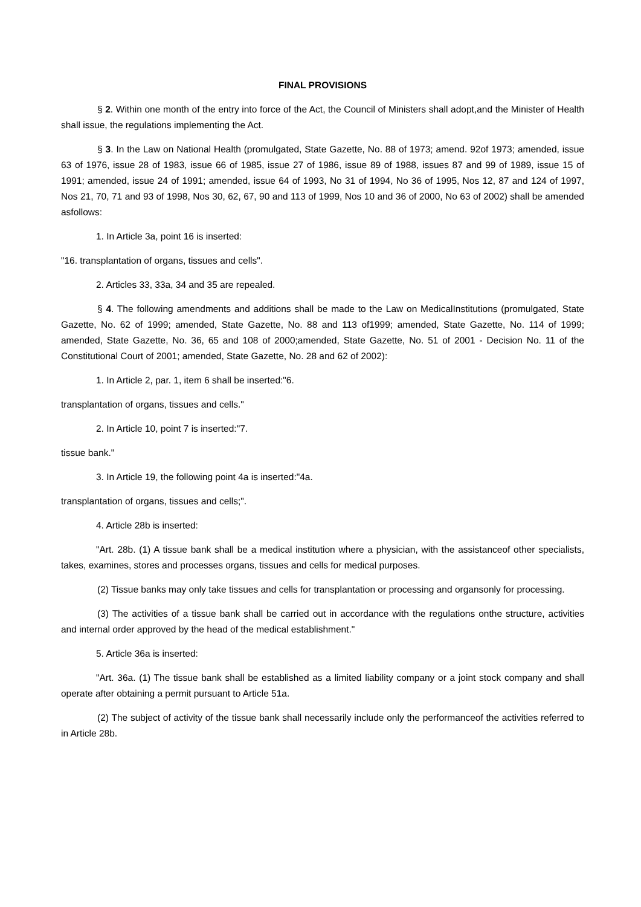FINAL PROVISIONS
§ 2. Within one month of the entry into force of the Act, the Council of Ministers shall adopt,and the Minister of Health shall issue, the regulations implementing the Act.
§ 3. In the Law on National Health (promulgated, State Gazette, No. 88 of 1973; amend. 92of 1973; amended, issue 63 of 1976, issue 28 of 1983, issue 66 of 1985, issue 27 of 1986, issue 89 of 1988, issues 87 and 99 of 1989, issue 15 of 1991; amended, issue 24 of 1991; amended, issue 64 of 1993, No 31 of 1994, No 36 of 1995, Nos 12, 87 and 124 of 1997, Nos 21, 70, 71 and 93 of 1998, Nos 30, 62, 67, 90 and 113 of 1999, Nos 10 and 36 of 2000, No 63 of 2002) shall be amended asfollows:
1. In Article 3a, point 16 is inserted:
"16. transplantation of organs, tissues and cells".
2. Articles 33, 33a, 34 and 35 are repealed.
§ 4. The following amendments and additions shall be made to the Law on MedicalInstitutions (promulgated, State Gazette, No. 62 of 1999; amended, State Gazette, No. 88 and 113 of1999; amended, State Gazette, No. 114 of 1999; amended, State Gazette, No. 36, 65 and 108 of 2000;amended, State Gazette, No. 51 of 2001 - Decision No. 11 of the Constitutional Court of 2001; amended, State Gazette, No. 28 and 62 of 2002):
1. In Article 2, par. 1, item 6 shall be inserted:"6.
transplantation of organs, tissues and cells."
2. In Article 10, point 7 is inserted:"7.
tissue bank."
3. In Article 19, the following point 4a is inserted:"4a.
transplantation of organs, tissues and cells;".
4. Article 28b is inserted:
"Art. 28b. (1) A tissue bank shall be a medical institution where a physician, with the assistanceof other specialists, takes, examines, stores and processes organs, tissues and cells for medical purposes.
(2) Tissue banks may only take tissues and cells for transplantation or processing and organsonly for processing.
(3) The activities of a tissue bank shall be carried out in accordance with the regulations onthe structure, activities and internal order approved by the head of the medical establishment."
5. Article 36a is inserted:
"Art. 36a. (1) The tissue bank shall be established as a limited liability company or a joint stock company and shall operate after obtaining a permit pursuant to Article 51a.
(2) The subject of activity of the tissue bank shall necessarily include only the performanceof the activities referred to in Article 28b.